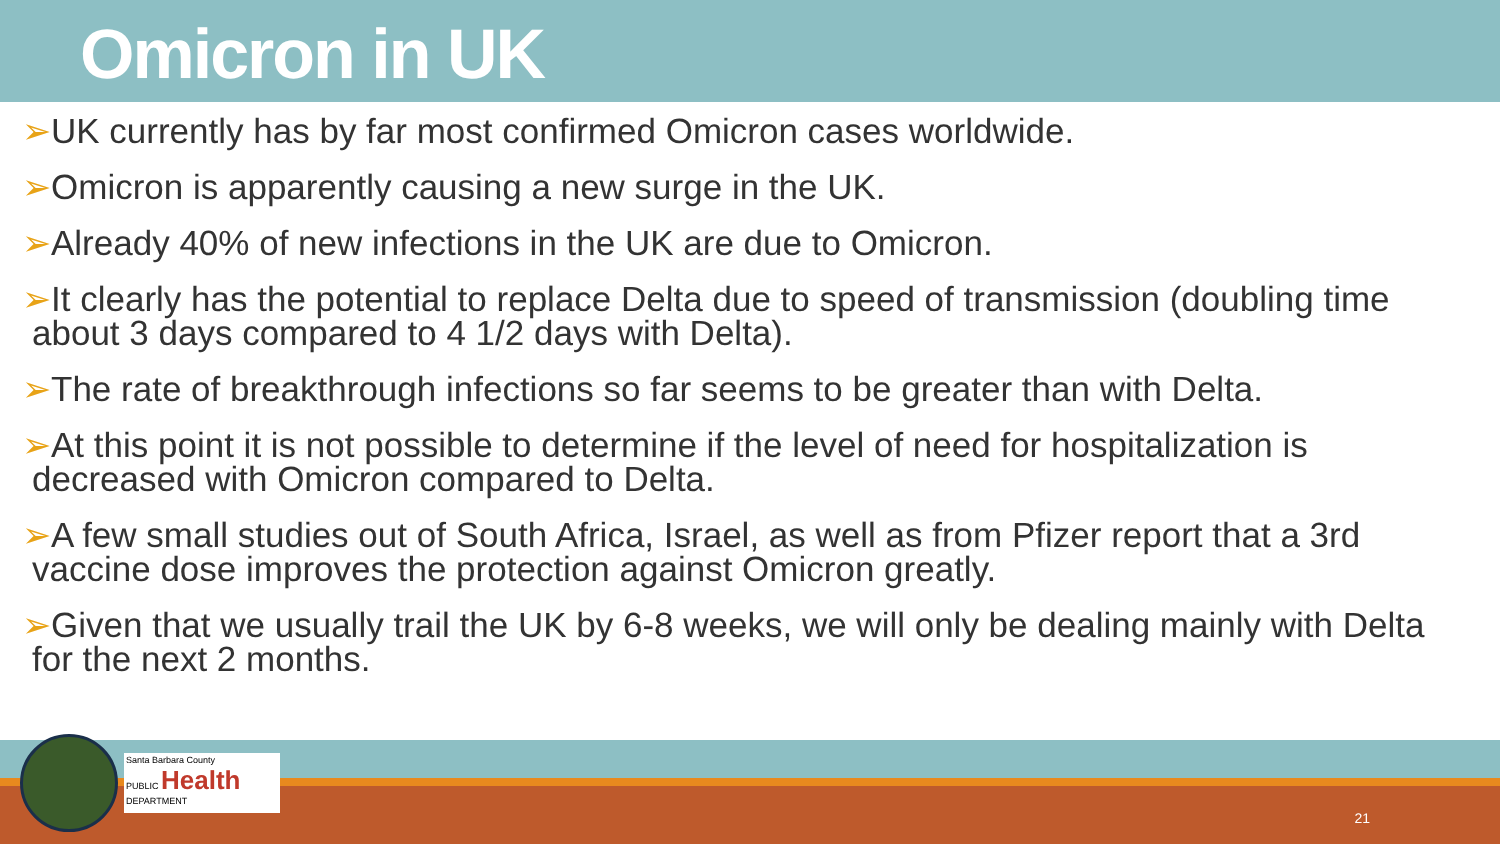Omicron in UK
➢UK currently has by far most confirmed Omicron cases worldwide.
➢Omicron is apparently causing a new surge in the UK.
➢Already 40% of new infections in the UK are due to Omicron.
➢It clearly has the potential to replace Delta due to speed of transmission (doubling time about 3 days compared to 4 1/2 days with Delta).
➢The rate of breakthrough infections so far seems to be greater than with Delta.
➢At this point it is not possible to determine if the level of need for hospitalization is decreased with Omicron compared to Delta.
➢A few small studies out of South Africa, Israel, as well as from Pfizer report that a 3rd vaccine dose improves the protection against Omicron greatly.
➢Given that we usually trail the UK by 6-8 weeks, we will only be dealing mainly with Delta for the next 2 months.
21
Santa Barbara County
PUBLIC Health
DEPARTMENT